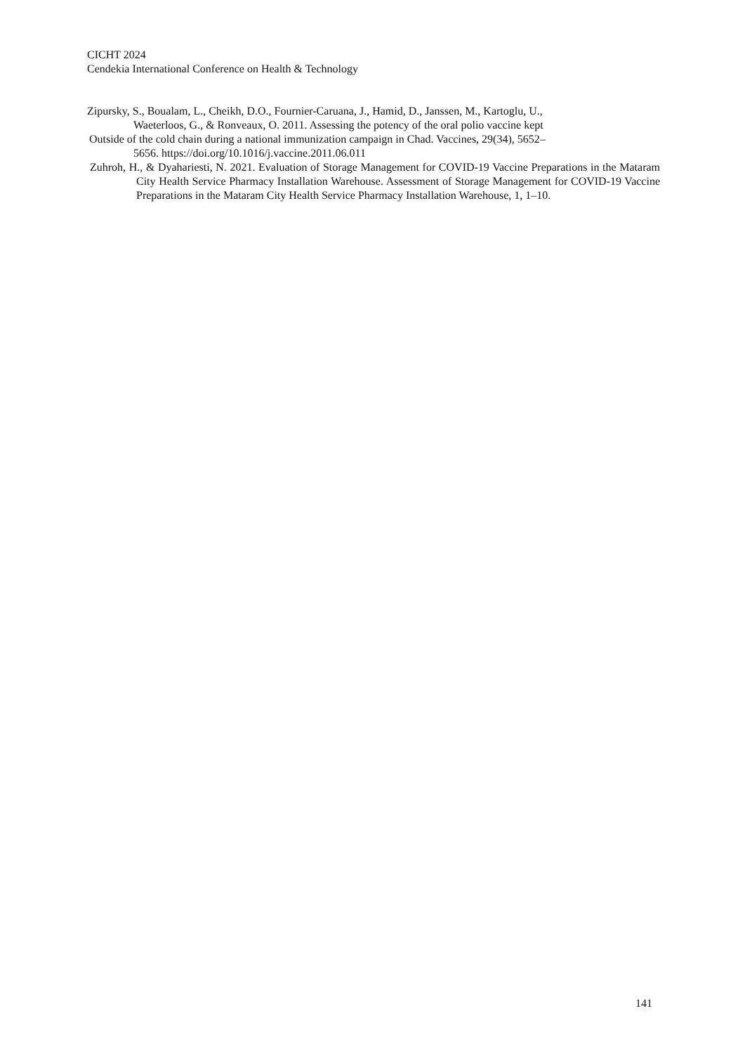CICHT 2024
Cendekia International Conference on Health & Technology
Zipursky, S., Boualam, L., Cheikh, D.O., Fournier-Caruana, J., Hamid, D., Janssen, M., Kartoglu, U.,
Waeterloos, G., & Ronveaux, O. 2011. Assessing the potency of the oral polio vaccine kept
Outside of the cold chain during a national immunization campaign in Chad. Vaccines, 29(34), 5652–
5656. https://doi.org/10.1016/j.vaccine.2011.06.011
Zuhroh, H., & Dyahariesti, N. 2021. Evaluation of Storage Management for COVID-19 Vaccine Preparations in the Mataram City Health Service Pharmacy Installation Warehouse. Assessment of Storage Management for COVID-19 Vaccine Preparations in the Mataram City Health Service Pharmacy Installation Warehouse, 1, 1–10.
141